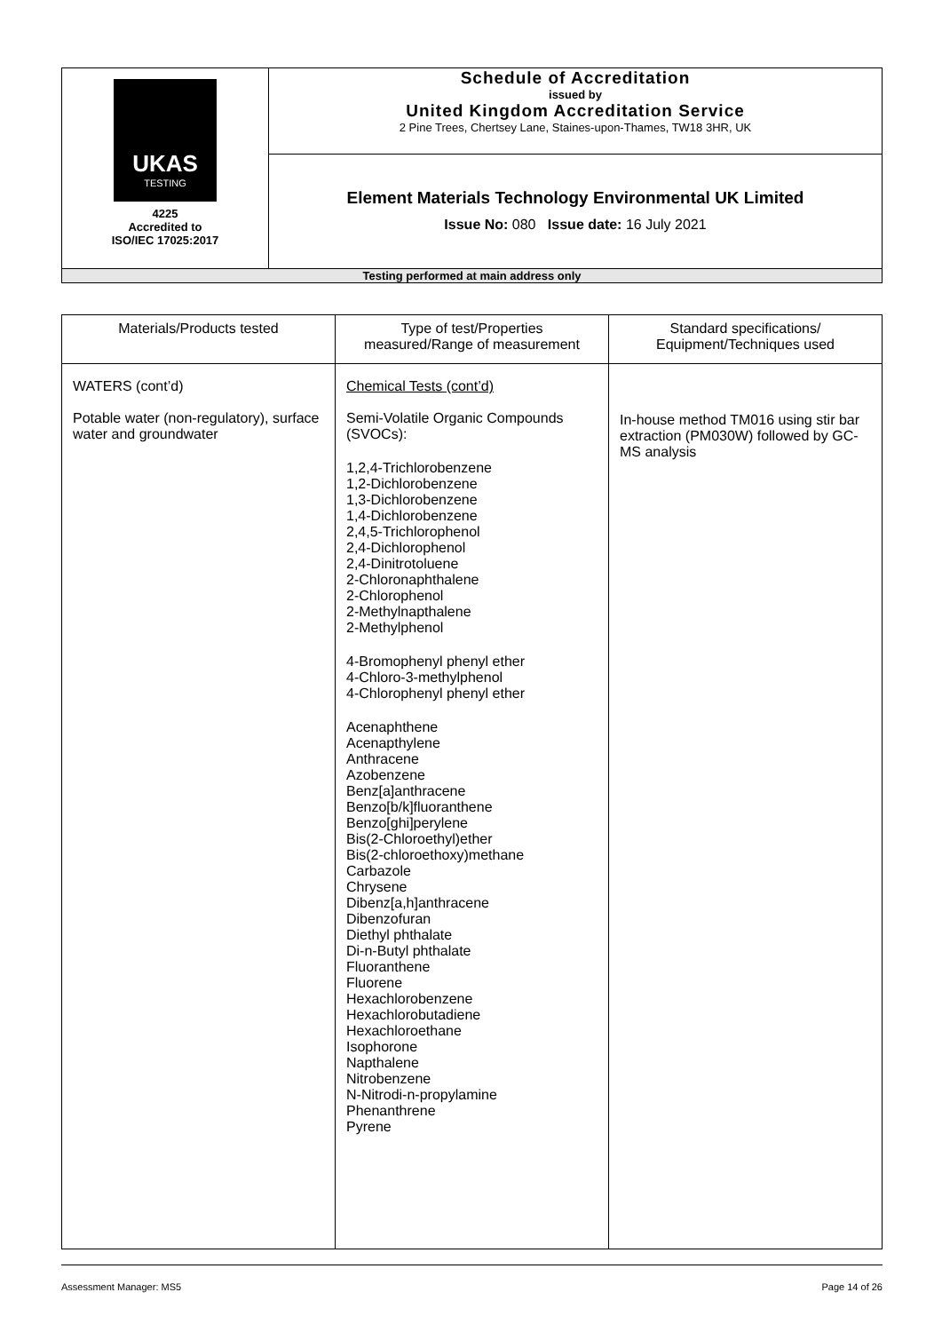| UKAS TESTING 4225 Accredited to ISO/IEC 17025:2017 | Schedule of Accreditation issued by United Kingdom Accreditation Service 2 Pine Trees, Chertsey Lane, Staines-upon-Thames, TW18 3HR, UK |
| | Element Materials Technology Environmental UK Limited Issue No: 080 Issue date: 16 July 2021 |
| Testing performed at main address only | |
| Materials/Products tested | Type of test/Properties measured/Range of measurement | Standard specifications/ Equipment/Techniques used |
| --- | --- | --- |
| WATERS (cont’d) Potable water (non-regulatory), surface water and groundwater | Chemical Tests (cont’d) Semi-Volatile Organic Compounds (SVOCs): 1,2,4-Trichlorobenzene 1,2-Dichlorobenzene 1,3-Dichlorobenzene 1,4-Dichlorobenzene 2,4,5-Trichlorophenol 2,4-Dichlorophenol 2,4-Dinitrotoluene 2-Chloronaphthalene 2-Chlorophenol 2-Methylnapthalene 2-Methylphenol 4-Bromophenyl phenyl ether 4-Chloro-3-methylphenol 4-Chlorophenyl phenyl ether Acenaphthene Acenapthylene Anthracene Azobenzene Benz[a]anthracene Benzo[b/k]fluoranthene Benzo[ghi]perylene Bis(2-Chloroethyl)ether Bis(2-chloroethoxy)methane Carbazole Chrysene Dibenz[a,h]anthracene Dibenzofuran Diethyl phthalate Di-n-Butyl phthalate Fluoranthene Fluorene Hexachlorobenzene Hexachlorobutadiene Hexachloroethane Isophorone Napthalene Nitrobenzene N-Nitrodi-n-propylamine Phenanthrene Pyrene | In-house method TM016 using stir bar extraction (PM030W) followed by GC-MS analysis |
Assessment Manager: MS5 Page 14 of 26